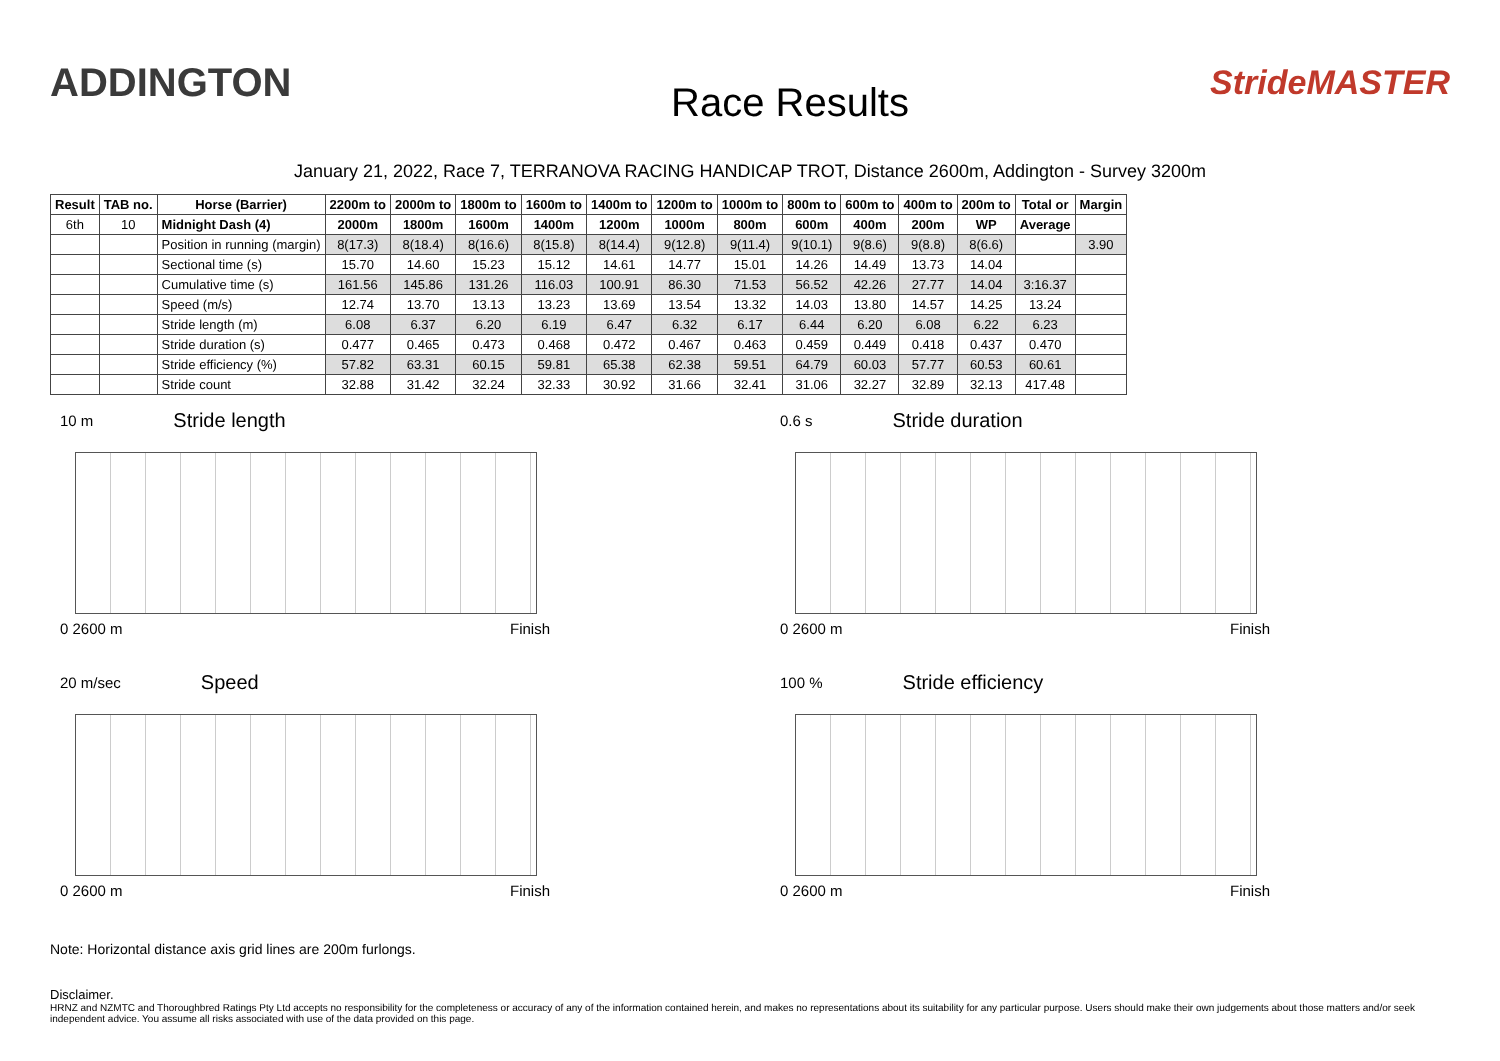ADDINGTON
Race Results
StrideMASTER
January 21, 2022, Race 7, TERRANOVA RACING HANDICAP TROT, Distance 2600m, Addington - Survey 3200m
| Result | TAB no. | Horse (Barrier) | 2200m to | 2000m to | 1800m to | 1600m to | 1400m to | 1200m to | 1000m to | 800m to | 600m to | 400m to | 200m to | Total or | Margin |
| --- | --- | --- | --- | --- | --- | --- | --- | --- | --- | --- | --- | --- | --- | --- | --- |
| 6th | 10 | Midnight Dash (4) | 2000m | 1800m | 1600m | 1400m | 1200m | 1000m | 800m | 600m | 400m | 200m | WP | Average | |
| | | Position in running (margin) | 8(17.3) | 8(18.4) | 8(16.6) | 8(15.8) | 8(14.4) | 9(12.8) | 9(11.4) | 9(10.1) | 9(8.6) | 9(8.8) | 8(6.6) | | 3.90 |
| | | Sectional time (s) | 15.70 | 14.60 | 15.23 | 15.12 | 14.61 | 14.77 | 15.01 | 14.26 | 14.49 | 13.73 | 14.04 | | |
| | | Cumulative time (s) | 161.56 | 145.86 | 131.26 | 116.03 | 100.91 | 86.30 | 71.53 | 56.52 | 42.26 | 27.77 | 14.04 | 3:16.37 | |
| | | Speed (m/s) | 12.74 | 13.70 | 13.13 | 13.23 | 13.69 | 13.54 | 13.32 | 14.03 | 13.80 | 14.57 | 14.25 | 13.24 | |
| | | Stride length (m) | 6.08 | 6.37 | 6.20 | 6.19 | 6.47 | 6.32 | 6.17 | 6.44 | 6.20 | 6.08 | 6.22 | 6.23 | |
| | | Stride duration (s) | 0.477 | 0.465 | 0.473 | 0.468 | 0.472 | 0.467 | 0.463 | 0.459 | 0.449 | 0.418 | 0.437 | 0.470 | |
| | | Stride efficiency (%) | 57.82 | 63.31 | 60.15 | 59.81 | 65.38 | 62.38 | 59.51 | 64.79 | 60.03 | 57.77 | 60.53 | 60.61 | |
| | | Stride count | 32.88 | 31.42 | 32.24 | 32.33 | 30.92 | 31.66 | 32.41 | 31.06 | 32.27 | 32.89 | 32.13 | 417.48 | |
10 m Stride length
0 2600 m Finish
0.6 s Stride duration
0 2600 m Finish
20 m/sec Speed
0 2600 m Finish
100 % Stride efficiency
0 2600 m Finish
Note: Horizontal distance axis grid lines are 200m furlongs.
Disclaimer.
HRNZ and NZMTC and Thoroughbred Ratings Pty Ltd accepts no responsibility for the completeness or accuracy of any of the information contained herein, and makes no representations about its suitability for any particular purpose. Users should make their own judgements about those matters and/or seek independent advice. You assume all risks associated with use of the data provided on this page.